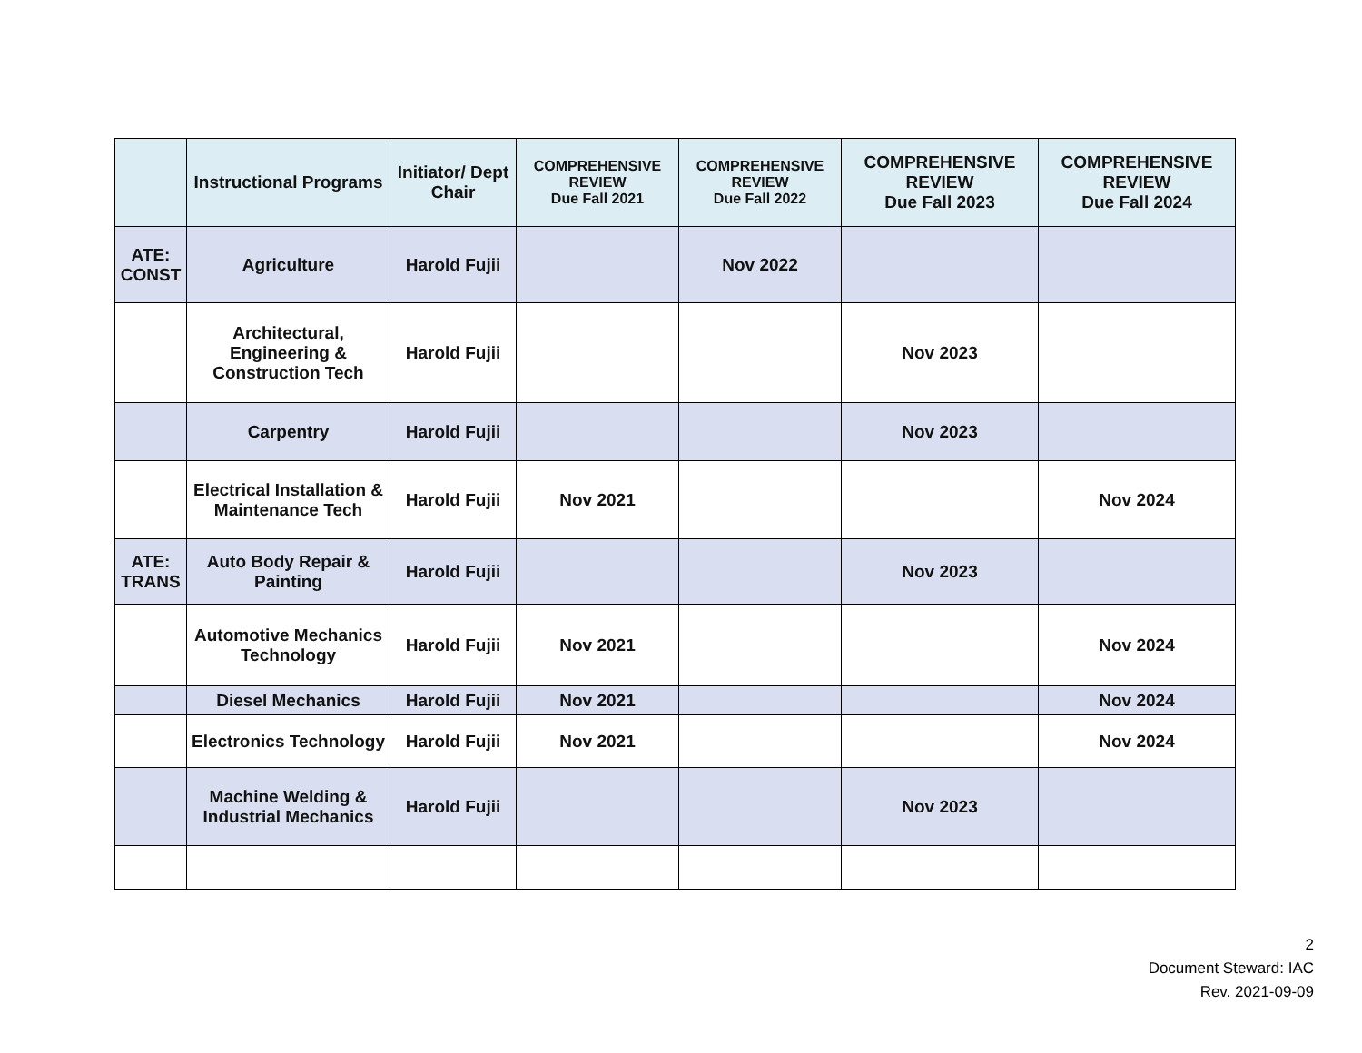| | Instructional Programs | Initiator/ Dept Chair | COMPREHENSIVE REVIEW Due Fall 2021 | COMPREHENSIVE REVIEW Due Fall 2022 | COMPREHENSIVE REVIEW Due Fall 2023 | COMPREHENSIVE REVIEW Due Fall 2024 |
| --- | --- | --- | --- | --- | --- | --- |
| ATE: CONST | Agriculture | Harold Fujii | | Nov 2022 | | |
| | Architectural, Engineering & Construction Tech | Harold Fujii | | | Nov 2023 | |
| | Carpentry | Harold Fujii | | | Nov 2023 | |
| | Electrical Installation & Maintenance Tech | Harold Fujii | Nov 2021 | | | Nov 2024 |
| ATE: TRANS | Auto Body Repair & Painting | Harold Fujii | | | Nov 2023 | |
| | Automotive Mechanics Technology | Harold Fujii | Nov 2021 | | | Nov 2024 |
| | Diesel Mechanics | Harold Fujii | Nov 2021 | | | Nov 2024 |
| | Electronics Technology | Harold Fujii | Nov 2021 | | | Nov 2024 |
| | Machine Welding & Industrial Mechanics | Harold Fujii | | | Nov 2023 | |
2
Document Steward: IAC
Rev. 2021-09-09